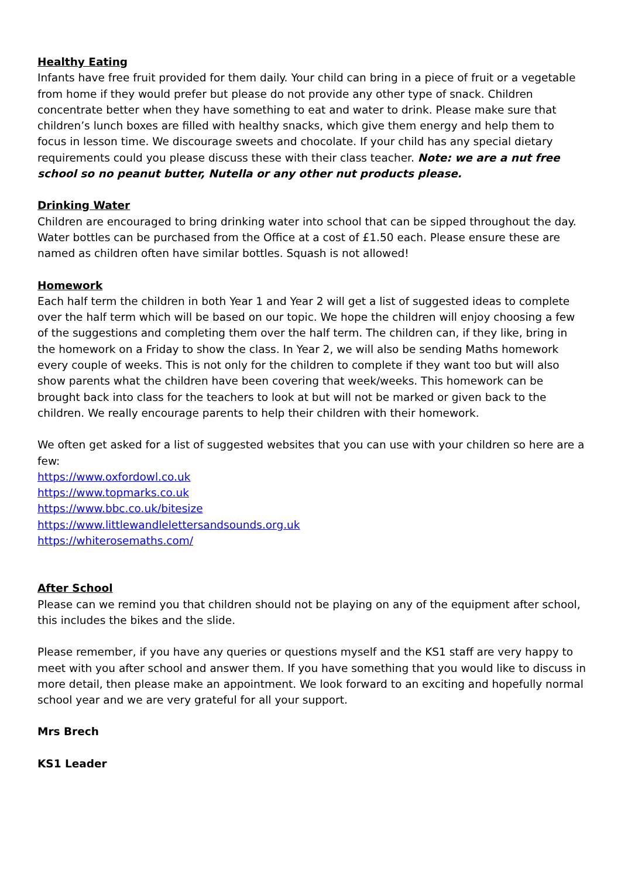Healthy Eating
Infants have free fruit provided for them daily. Your child can bring in a piece of fruit or a vegetable from home if they would prefer but please do not provide any other type of snack. Children concentrate better when they have something to eat and water to drink. Please make sure that children’s lunch boxes are filled with healthy snacks, which give them energy and help them to focus in lesson time. We discourage sweets and chocolate. If your child has any special dietary requirements could you please discuss these with their class teacher. Note: we are a nut free school so no peanut butter, Nutella or any other nut products please.
Drinking Water
Children are encouraged to bring drinking water into school that can be sipped throughout the day. Water bottles can be purchased from the Office at a cost of £1.50 each. Please ensure these are named as children often have similar bottles. Squash is not allowed!
Homework
Each half term the children in both Year 1 and Year 2 will get a list of suggested ideas to complete over the half term which will be based on our topic. We hope the children will enjoy choosing a few of the suggestions and completing them over the half term. The children can, if they like, bring in the homework on a Friday to show the class. In Year 2, we will also be sending Maths homework every couple of weeks. This is not only for the children to complete if they want too but will also show parents what the children have been covering that week/weeks. This homework can be brought back into class for the teachers to look at but will not be marked or given back to the children. We really encourage parents to help their children with their homework.
We often get asked for a list of suggested websites that you can use with your children so here are a few:
https://www.oxfordowl.co.uk
https://www.topmarks.co.uk
https://www.bbc.co.uk/bitesize
https://www.littlewandlelettersandsounds.org.uk
https://whiterosemaths.com/
After School
Please can we remind you that children should not be playing on any of the equipment after school, this includes the bikes and the slide.
Please remember, if you have any queries or questions myself and the KS1 staff are very happy to meet with you after school and answer them. If you have something that you would like to discuss in more detail, then please make an appointment. We look forward to an exciting and hopefully normal school year and we are very grateful for all your support.
Mrs Brech
KS1 Leader